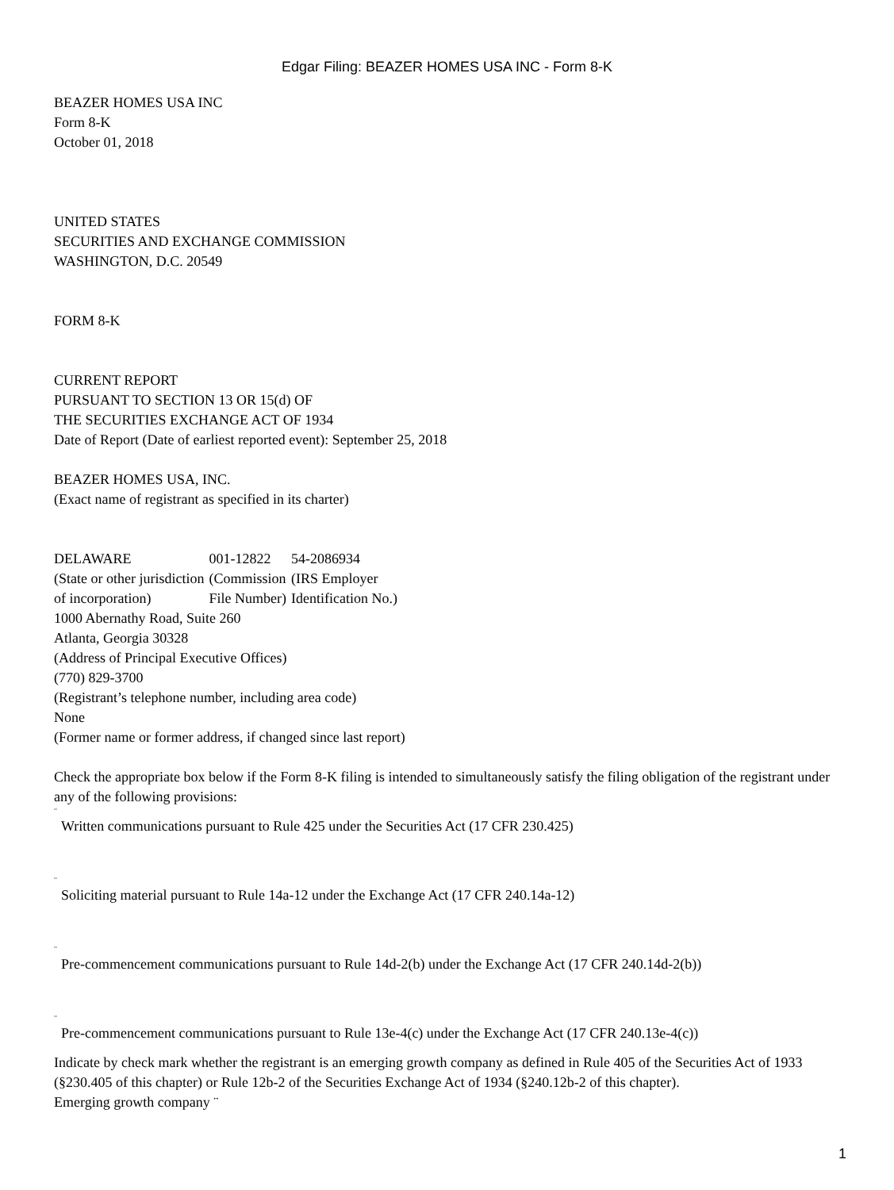Edgar Filing: BEAZER HOMES USA INC - Form 8-K
BEAZER HOMES USA INC
Form 8-K
October 01, 2018
UNITED STATES
SECURITIES AND EXCHANGE COMMISSION
WASHINGTON, D.C. 20549
FORM 8-K
CURRENT REPORT
PURSUANT TO SECTION 13 OR 15(d) OF
THE SECURITIES EXCHANGE ACT OF 1934
Date of Report (Date of earliest reported event): September 25, 2018
BEAZER HOMES USA, INC.
(Exact name of registrant as specified in its charter)
| DELAWARE | 001-12822 | 54-2086934 |
| (State or other jurisdiction of incorporation) | (Commission File Number) | (IRS Employer Identification No.) |
1000 Abernathy Road, Suite 260
Atlanta, Georgia 30328
(Address of Principal Executive Offices)
(770) 829-3700
(Registrant’s telephone number, including area code)
None
(Former name or former address, if changed since last report)
Check the appropriate box below if the Form 8-K filing is intended to simultaneously satisfy the filing obligation of the registrant under any of the following provisions:
¨
Written communications pursuant to Rule 425 under the Securities Act (17 CFR 230.425)
¨
Soliciting material pursuant to Rule 14a-12 under the Exchange Act (17 CFR 240.14a-12)
¨
Pre-commencement communications pursuant to Rule 14d-2(b) under the Exchange Act (17 CFR 240.14d-2(b))
¨
Pre-commencement communications pursuant to Rule 13e-4(c) under the Exchange Act (17 CFR 240.13e-4(c))
Indicate by check mark whether the registrant is an emerging growth company as defined in Rule 405 of the Securities Act of 1933 (§230.405 of this chapter) or Rule 12b-2 of the Securities Exchange Act of 1934 (§240.12b-2 of this chapter).
Emerging growth company ¨
1